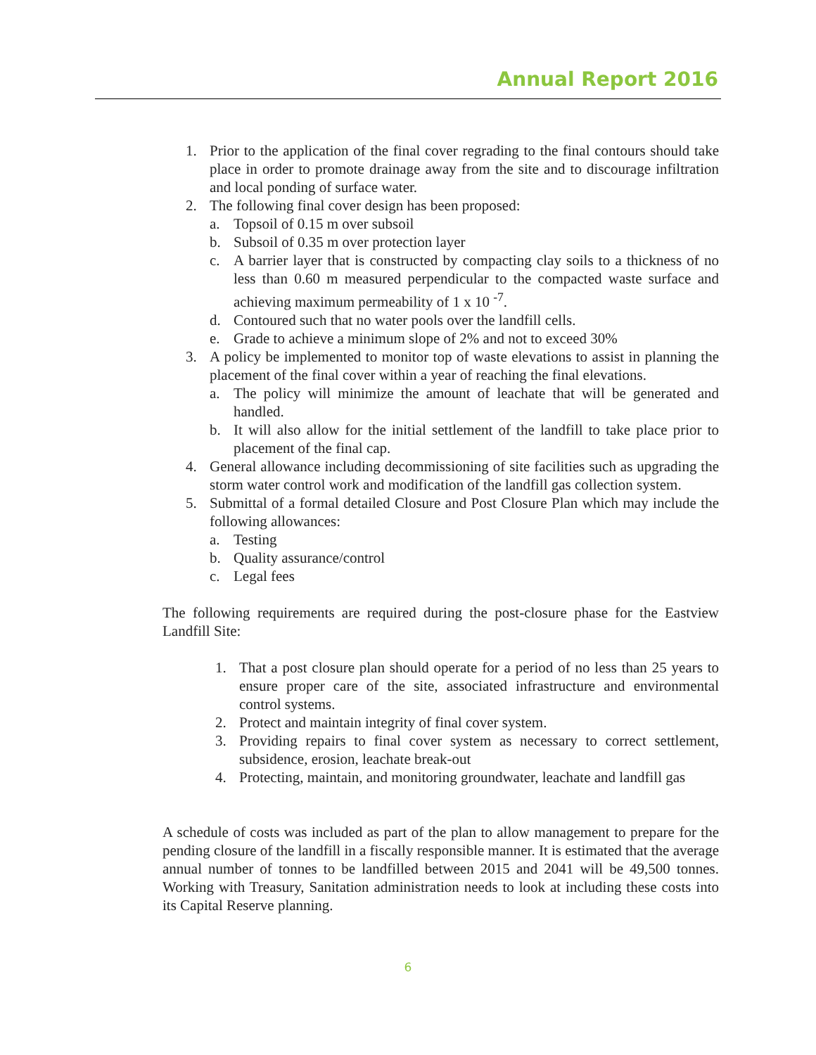Annual Report 2016
1. Prior to the application of the final cover regrading to the final contours should take place in order to promote drainage away from the site and to discourage infiltration and local ponding of surface water.
2. The following final cover design has been proposed:
a. Topsoil of 0.15 m over subsoil
b. Subsoil of 0.35 m over protection layer
c. A barrier layer that is constructed by compacting clay soils to a thickness of no less than 0.60 m measured perpendicular to the compacted waste surface and achieving maximum permeability of 1 x 10 <sup>-7</sup>.
d. Contoured such that no water pools over the landfill cells.
e. Grade to achieve a minimum slope of 2% and not to exceed 30%
3. A policy be implemented to monitor top of waste elevations to assist in planning the placement of the final cover within a year of reaching the final elevations.
a. The policy will minimize the amount of leachate that will be generated and handled.
b. It will also allow for the initial settlement of the landfill to take place prior to placement of the final cap.
4. General allowance including decommissioning of site facilities such as upgrading the storm water control work and modification of the landfill gas collection system.
5. Submittal of a formal detailed Closure and Post Closure Plan which may include the following allowances:
a. Testing
b. Quality assurance/control
c. Legal fees
The following requirements are required during the post-closure phase for the Eastview Landfill Site:
1. That a post closure plan should operate for a period of no less than 25 years to ensure proper care of the site, associated infrastructure and environmental control systems.
2. Protect and maintain integrity of final cover system.
3. Providing repairs to final cover system as necessary to correct settlement, subsidence, erosion, leachate break-out
4. Protecting, maintain, and monitoring groundwater, leachate and landfill gas
A schedule of costs was included as part of the plan to allow management to prepare for the pending closure of the landfill in a fiscally responsible manner. It is estimated that the average annual number of tonnes to be landfilled between 2015 and 2041 will be 49,500 tonnes. Working with Treasury, Sanitation administration needs to look at including these costs into its Capital Reserve planning.
6